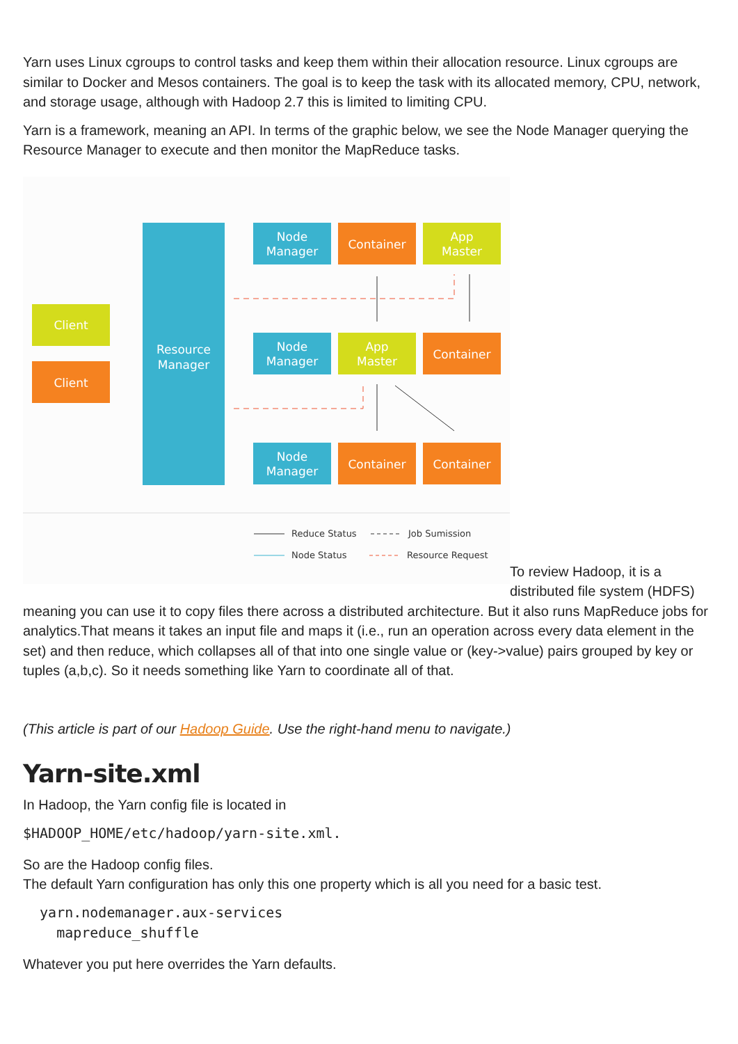Yarn uses Linux cgroups to control tasks and keep them within their allocation resource. Linux cgroups are similar to Docker and Mesos containers. The goal is to keep the task with its allocated memory, CPU, network, and storage usage, although with Hadoop 2.7 this is limited to limiting CPU.
Yarn is a framework, meaning an API. In terms of the graphic below, we see the Node Manager querying the Resource Manager to execute and then monitor the MapReduce tasks.
Client
Client
Resource
Manager
Node
Manager
Container
App
Master
Node
Manager
App
Master
Container
Node
Manager
Container
Container
Reduce Status
Job Sumission
Node Status
Resource Request
To review Hadoop, it is a distributed file system (HDFS) meaning you can use it to copy files there across a distributed architecture. But it also runs MapReduce jobs for analytics.That means it takes an input file and maps it (i.e., run an operation across every data element in the set) and then reduce, which collapses all of that into one single value or (key->value) pairs grouped by key or tuples (a,b,c). So it needs something like Yarn to coordinate all of that.
(This article is part of our Hadoop Guide. Use the right-hand menu to navigate.)
Yarn-site.xml
In Hadoop, the Yarn config file is located in
$HADOOP_HOME/etc/hadoop/yarn-site.xml.
So are the Hadoop config files.
The default Yarn configuration has only this one property which is all you need for a basic test.
  yarn.nodemanager.aux-services
    mapreduce_shuffle
Whatever you put here overrides the Yarn defaults.